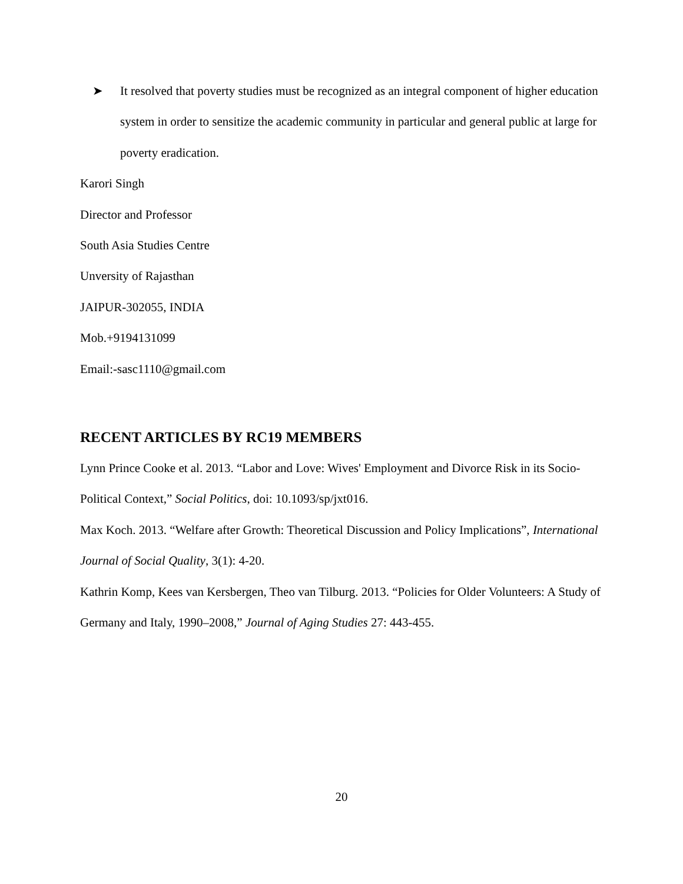➤ It resolved that poverty studies must be recognized as an integral component of higher education system in order to sensitize the academic community in particular and general public at large for poverty eradication.
Karori Singh
Director and Professor
South Asia Studies Centre
Unversity of Rajasthan
JAIPUR-302055, INDIA
Mob.+9194131099
Email:-sasc1110@gmail.com
RECENT ARTICLES BY RC19 MEMBERS
Lynn Prince Cooke et al. 2013. “Labor and Love: Wives' Employment and Divorce Risk in its Socio-Political Context,” Social Politics, doi: 10.1093/sp/jxt016.
Max Koch. 2013. “Welfare after Growth: Theoretical Discussion and Policy Implications”, International Journal of Social Quality, 3(1): 4-20.
Kathrin Komp, Kees van Kersbergen, Theo van Tilburg. 2013. “Policies for Older Volunteers: A Study of Germany and Italy, 1990–2008,” Journal of Aging Studies 27: 443-455.
20